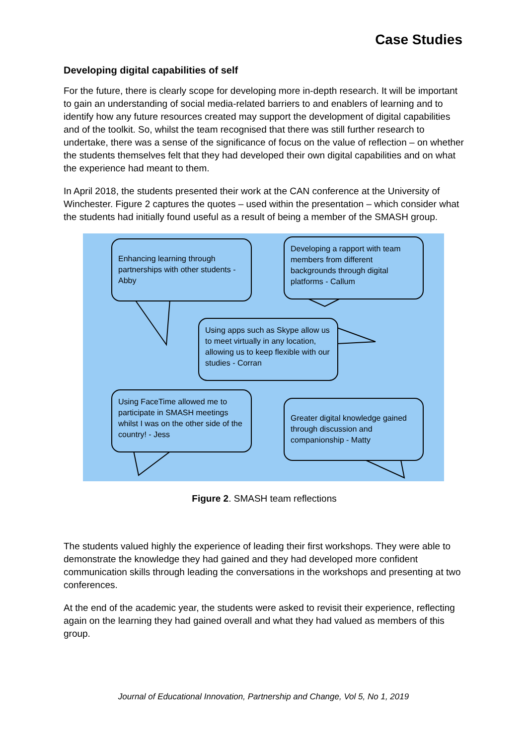Case Studies
Developing digital capabilities of self
For the future, there is clearly scope for developing more in-depth research. It will be important to gain an understanding of social media-related barriers to and enablers of learning and to identify how any future resources created may support the development of digital capabilities and of the toolkit. So, whilst the team recognised that there was still further research to undertake, there was a sense of the significance of focus on the value of reflection – on whether the students themselves felt that they had developed their own digital capabilities and on what the experience had meant to them.
In April 2018, the students presented their work at the CAN conference at the University of Winchester. Figure 2 captures the quotes – used within the presentation – which consider what the students had initially found useful as a result of being a member of the SMASH group.
Enhancing learning through partnerships with other students - Abby
Developing a rapport with team members from different backgrounds through digital platforms - Callum
Using apps such as Skype allow us to meet virtually in any location, allowing us to keep flexible with our studies - Corran
Using FaceTime allowed me to participate in SMASH meetings whilst I was on the other side of the country! - Jess
Greater digital knowledge gained through discussion and companionship - Matty
Figure 2. SMASH team reflections
The students valued highly the experience of leading their first workshops. They were able to demonstrate the knowledge they had gained and they had developed more confident communication skills through leading the conversations in the workshops and presenting at two conferences.
At the end of the academic year, the students were asked to revisit their experience, reflecting again on the learning they had gained overall and what they had valued as members of this group.
Journal of Educational Innovation, Partnership and Change, Vol 5, No 1, 2019